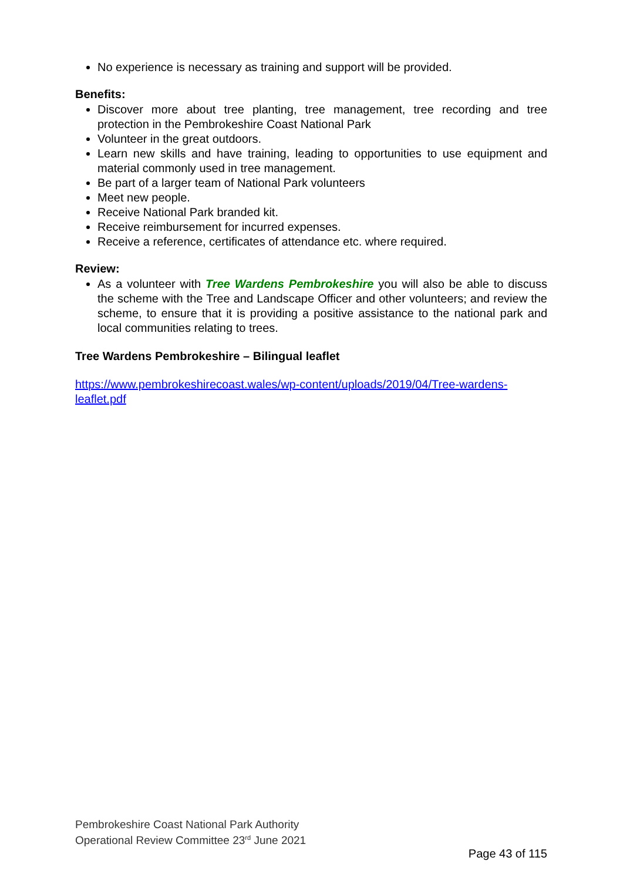No experience is necessary as training and support will be provided.
Benefits:
Discover more about tree planting, tree management, tree recording and tree protection in the Pembrokeshire Coast National Park
Volunteer in the great outdoors.
Learn new skills and have training, leading to opportunities to use equipment and material commonly used in tree management.
Be part of a larger team of National Park volunteers
Meet new people.
Receive National Park branded kit.
Receive reimbursement for incurred expenses.
Receive a reference, certificates of attendance etc. where required.
Review:
As a volunteer with Tree Wardens Pembrokeshire you will also be able to discuss the scheme with the Tree and Landscape Officer and other volunteers; and review the scheme, to ensure that it is providing a positive assistance to the national park and local communities relating to trees.
Tree Wardens Pembrokeshire – Bilingual leaflet
https://www.pembrokeshirecoast.wales/wp-content/uploads/2019/04/Tree-wardens-leaflet.pdf
Pembrokeshire Coast National Park Authority
Operational Review Committee 23<sup>rd</sup> June 2021
Page 43 of 115